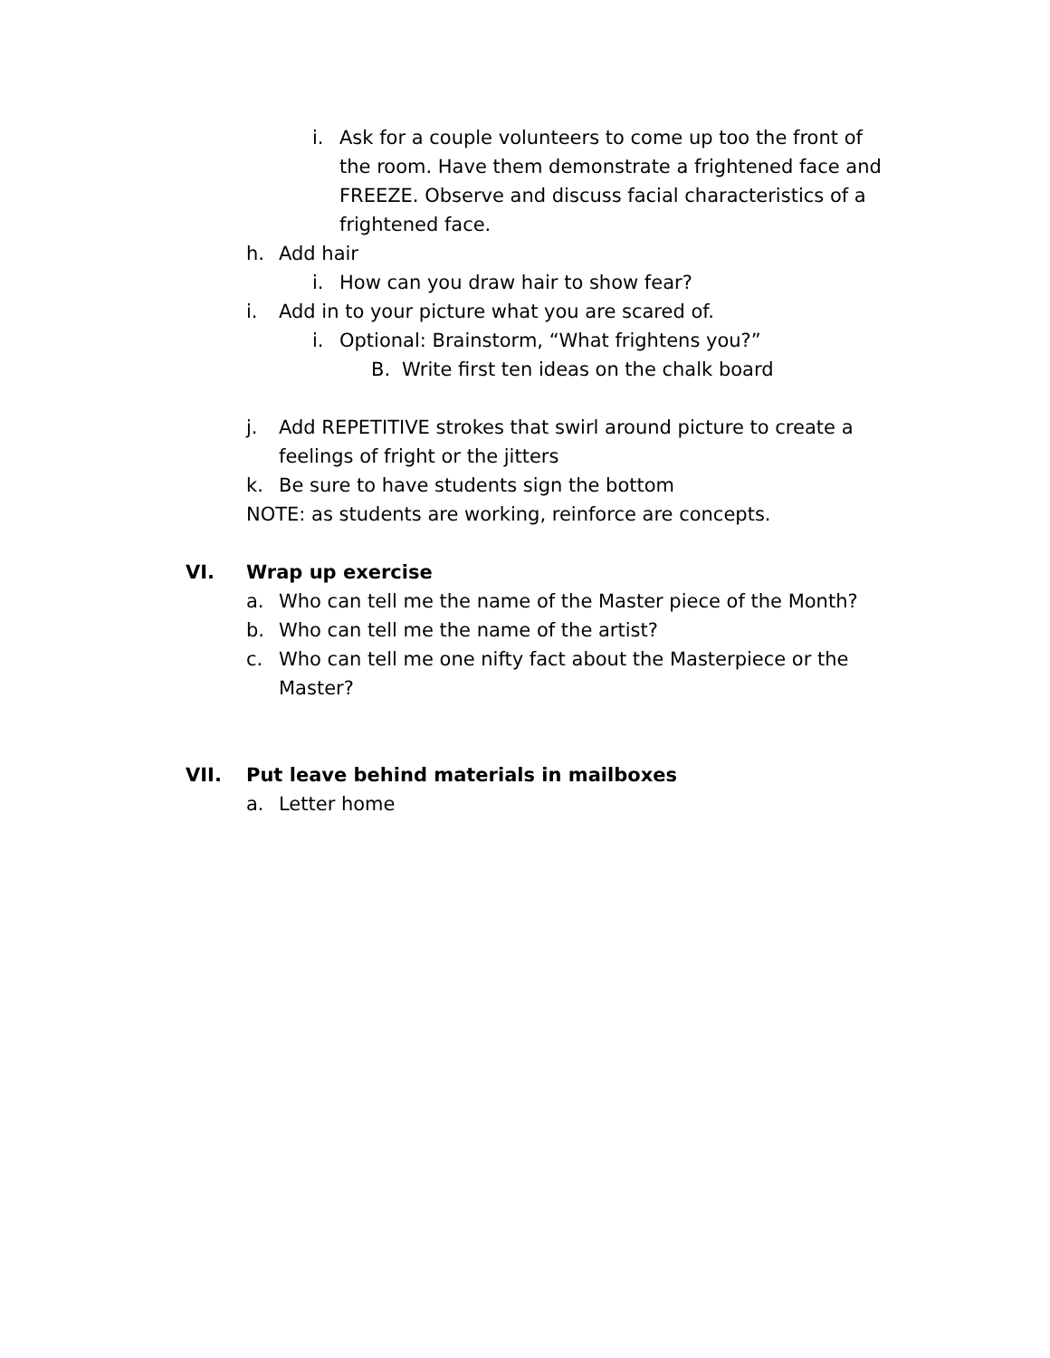i. Ask for a couple volunteers to come up too the front of the room. Have them demonstrate a frightened face and FREEZE. Observe and discuss facial characteristics of a frightened face.
h. Add hair
i. How can you draw hair to show fear?
i. Add in to your picture what you are scared of.
i. Optional: Brainstorm, “What frightens you?”
B. Write first ten ideas on the chalk board
j. Add REPETITIVE strokes that swirl around picture to create a feelings of fright or the jitters
k. Be sure to have students sign the bottom
NOTE: as students are working, reinforce are concepts.
VI. Wrap up exercise
a. Who can tell me the name of the Master piece of the Month?
b. Who can tell me the name of the artist?
c. Who can tell me one nifty fact about the Masterpiece or the Master?
VII. Put leave behind materials in mailboxes
a. Letter home